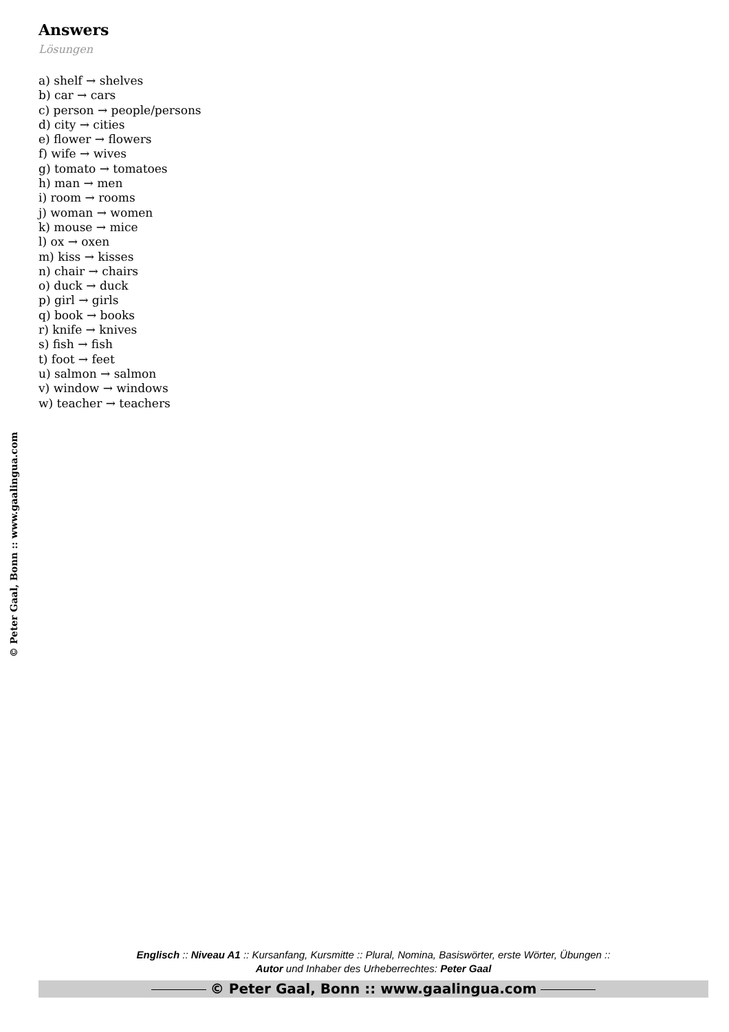© Peter Gaal, Bonn :: www.gaalingua.com
Answers
Lösungen
a) shelf → shelves
b) car → cars
c) person → people/persons
d) city → cities
e) flower → flowers
f) wife → wives
g) tomato → tomatoes
h) man → men
i) room → rooms
j) woman → women
k) mouse → mice
l) ox → oxen
m) kiss → kisses
n) chair → chairs
o) duck → duck
p) girl → girls
q) book → books
r) knife → knives
s) fish → fish
t) foot → feet
u) salmon → salmon
v) window → windows
w) teacher → teachers
Englisch :: Niveau A1 :: Kursanfang, Kursmitte :: Plural, Nomina, Basiswörter, erste Wörter, Übungen ::
Autor und Inhaber des Urheberrechtes: Peter Gaal
© Peter Gaal, Bonn :: www.gaalingua.com